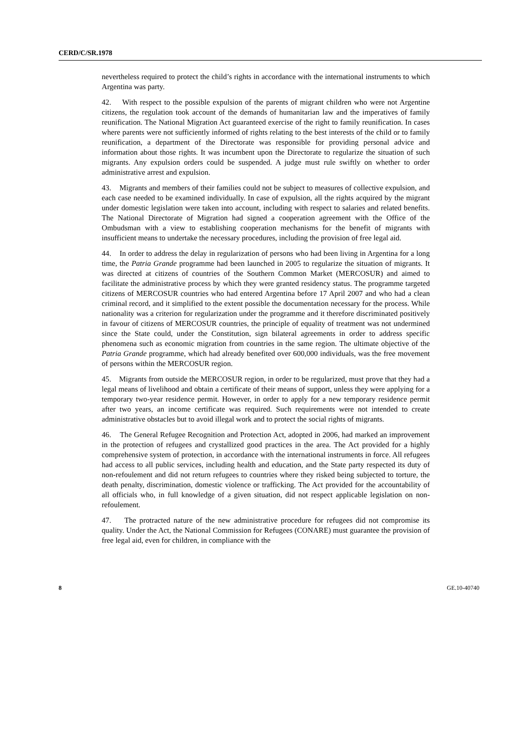CERD/C/SR.1978
nevertheless required to protect the child’s rights in accordance with the international instruments to which Argentina was party.
42. With respect to the possible expulsion of the parents of migrant children who were not Argentine citizens, the regulation took account of the demands of humanitarian law and the imperatives of family reunification. The National Migration Act guaranteed exercise of the right to family reunification. In cases where parents were not sufficiently informed of rights relating to the best interests of the child or to family reunification, a department of the Directorate was responsible for providing personal advice and information about those rights. It was incumbent upon the Directorate to regularize the situation of such migrants. Any expulsion orders could be suspended. A judge must rule swiftly on whether to order administrative arrest and expulsion.
43. Migrants and members of their families could not be subject to measures of collective expulsion, and each case needed to be examined individually. In case of expulsion, all the rights acquired by the migrant under domestic legislation were taken into account, including with respect to salaries and related benefits. The National Directorate of Migration had signed a cooperation agreement with the Office of the Ombudsman with a view to establishing cooperation mechanisms for the benefit of migrants with insufficient means to undertake the necessary procedures, including the provision of free legal aid.
44. In order to address the delay in regularization of persons who had been living in Argentina for a long time, the Patria Grande programme had been launched in 2005 to regularize the situation of migrants. It was directed at citizens of countries of the Southern Common Market (MERCOSUR) and aimed to facilitate the administrative process by which they were granted residency status. The programme targeted citizens of MERCOSUR countries who had entered Argentina before 17 April 2007 and who had a clean criminal record, and it simplified to the extent possible the documentation necessary for the process. While nationality was a criterion for regularization under the programme and it therefore discriminated positively in favour of citizens of MERCOSUR countries, the principle of equality of treatment was not undermined since the State could, under the Constitution, sign bilateral agreements in order to address specific phenomena such as economic migration from countries in the same region. The ultimate objective of the Patria Grande programme, which had already benefited over 600,000 individuals, was the free movement of persons within the MERCOSUR region.
45. Migrants from outside the MERCOSUR region, in order to be regularized, must prove that they had a legal means of livelihood and obtain a certificate of their means of support, unless they were applying for a temporary two-year residence permit. However, in order to apply for a new temporary residence permit after two years, an income certificate was required. Such requirements were not intended to create administrative obstacles but to avoid illegal work and to protect the social rights of migrants.
46. The General Refugee Recognition and Protection Act, adopted in 2006, had marked an improvement in the protection of refugees and crystallized good practices in the area. The Act provided for a highly comprehensive system of protection, in accordance with the international instruments in force. All refugees had access to all public services, including health and education, and the State party respected its duty of non-refoulement and did not return refugees to countries where they risked being subjected to torture, the death penalty, discrimination, domestic violence or trafficking. The Act provided for the accountability of all officials who, in full knowledge of a given situation, did not respect applicable legislation on non-refoulement.
47. The protracted nature of the new administrative procedure for refugees did not compromise its quality. Under the Act, the National Commission for Refugees (CONARE) must guarantee the provision of free legal aid, even for children, in compliance with the
8 GE.10-40740